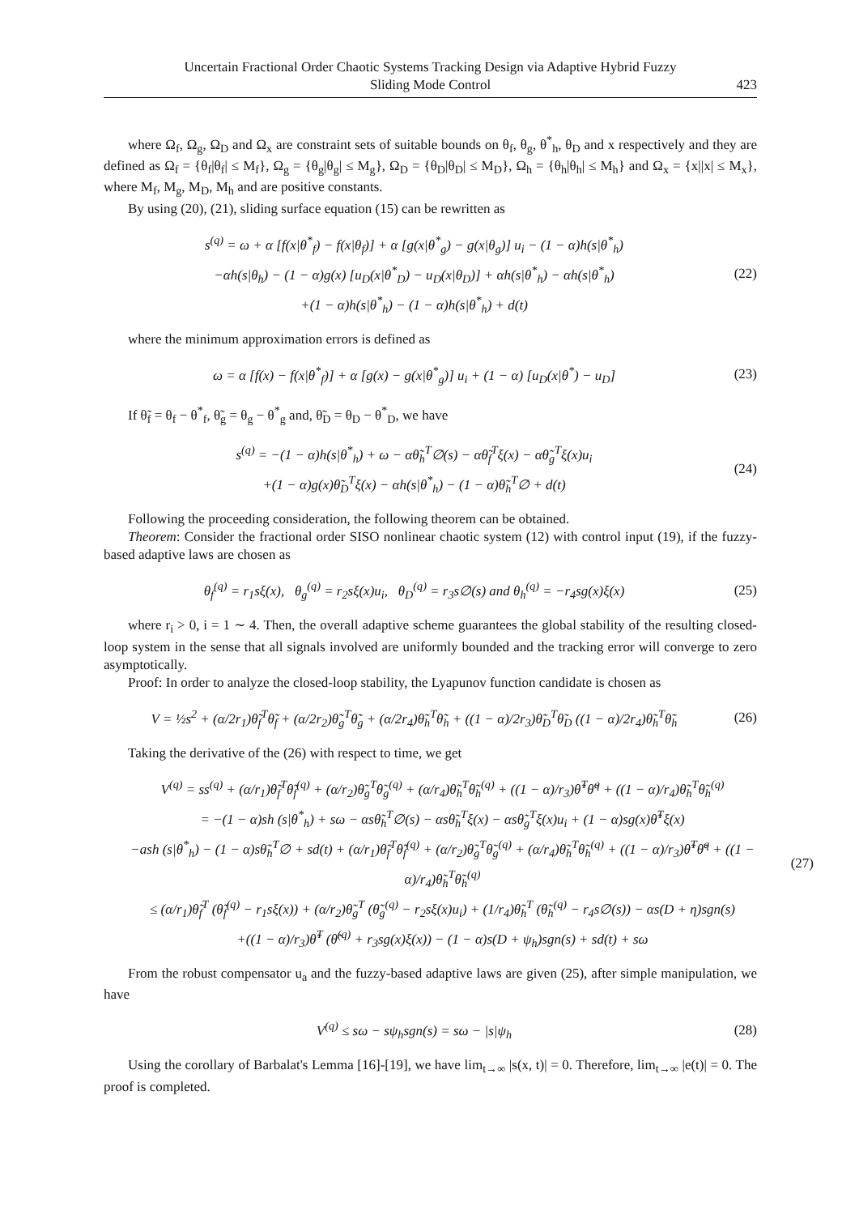Uncertain Fractional Order Chaotic Systems Tracking Design via Adaptive Hybrid Fuzzy
Sliding Mode Control
423
where Ω<sub>f</sub>, Ω<sub>g</sub>, Ω<sub>D</sub> and Ω<sub>x</sub> are constraint sets of suitable bounds on θ<sub>f</sub>, θ<sub>g</sub>, θ<sup>*</sup><sub>h</sub>, θ<sub>D</sub> and x respectively and they are defined as Ω<sub>f</sub> = {θ<sub>f</sub>|θ<sub>f</sub>| ≤ M<sub>f</sub>}, Ω<sub>g</sub> = {θ<sub>g</sub>|θ<sub>g</sub>| ≤ M<sub>g</sub>}, Ω<sub>D</sub> = {θ<sub>D</sub>|θ<sub>D</sub>| ≤ M<sub>D</sub>}, Ω<sub>h</sub> = {θ<sub>h</sub>|θ<sub>h</sub>| ≤ M<sub>h</sub>} and Ω<sub>x</sub> = {x||x| ≤ M<sub>x</sub>}, where M<sub>f</sub>, M<sub>g</sub>, M<sub>D</sub>, M<sub>h</sub> and are positive constants.
By using (20), (21), sliding surface equation (15) can be rewritten as
s<sup>(q)</sup> = ω + α [f(x|θ<sup>*</sup><sub>f</sub>) − f(x|θ<sub>f</sub>)] + α [g(x|θ<sup>*</sup><sub>g</sub>) − g(x|θ<sub>g</sub>)] u<sub>i</sub> − (1 − α)h(s|θ<sup>*</sup><sub>h</sub>)
−αh(s|θ<sub>h</sub>) − (1 − α)g(x) [u<sub>D</sub>(x|θ<sup>*</sup><sub>D</sub>) − u<sub>D</sub>(x|θ<sub>D</sub>)] + αh(s|θ<sup>*</sup><sub>h</sub>) − αh(s|θ<sup>*</sup><sub>h</sub>)
+(1 − α)h(s|θ<sup>*</sup><sub>h</sub>) − (1 − α)h(s|θ<sup>*</sup><sub>h</sub>) + d(t)
(22)
where the minimum approximation errors is defined as
ω = α [f(x) − f(x|θ<sup>*</sup><sub>f</sub>)] + α [g(x) − g(x|θ<sup>*</sup><sub>g</sub>)] u<sub>i</sub> + (1 − α) [u<sub>D</sub>(x|θ<sup>*</sup>) − u<sub>D</sub>]
(23)
If θ̃<sub>f</sub> = θ<sub>f</sub> − θ<sup>*</sup><sub>f</sub>, θ̃<sub>g</sub> = θ<sub>g</sub> − θ<sup>*</sup><sub>g</sub> and, θ̃<sub>D</sub> = θ<sub>D</sub> − θ<sup>*</sup><sub>D</sub>, we have
s<sup>(q)</sup> = −(1 − α)h(s|θ<sup>*</sup><sub>h</sub>) + ω − αθ̃<sub>h</sub><sup>T</sup>∅(s) − αθ̃<sub>f</sub><sup>T</sup>ξ(x) − αθ̃<sub>g</sub><sup>T</sup>ξ(x)u<sub>i</sub>
+(1 − α)g(x)θ̃<sub>D</sub><sup>T</sup>ξ(x) − αh(s|θ<sup>*</sup><sub>h</sub>) − (1 − α)θ̃<sub>h</sub><sup>T</sup>∅ + d(t)
(24)
Following the proceeding consideration, the following theorem can be obtained.
Theorem: Consider the fractional order SISO nonlinear chaotic system (12) with control input (19), if the fuzzy-based adaptive laws are chosen as
θ<sub>f</sub><sup>(q)</sup> = r<sub>1</sub>sξ(x), θ<sub>g</sub><sup>(q)</sup> = r<sub>2</sub>sξ(x)u<sub>i</sub>, θ<sub>D</sub><sup>(q)</sup> = r<sub>3</sub>s∅(s) and θ<sub>h</sub><sup>(q)</sup> = −r<sub>4</sub>sg(x)ξ(x)
(25)
where r<sub>i</sub> > 0, i = 1 ∼ 4. Then, the overall adaptive scheme guarantees the global stability of the resulting closed-loop system in the sense that all signals involved are uniformly bounded and the tracking error will converge to zero asymptotically.
Proof: In order to analyze the closed-loop stability, the Lyapunov function candidate is chosen as
V = ½s<sup>2</sup> + (α/2r<sub>1</sub>)θ̃<sub>f</sub><sup>T</sup>θ̃<sub>f</sub> + (α/2r<sub>2</sub>)θ̃<sub>g</sub><sup>T</sup>θ̃<sub>g</sub> + (α/2r<sub>4</sub>)θ̃<sub>h</sub><sup>T</sup>θ̃<sub>h</sub> + ((1 − α)/2r<sub>3</sub>)θ̃<sub>D</sub><sup>T</sup>θ̃<sub>D</sub> ((1 − α)/2r<sub>4</sub>)θ̃<sub>h</sub><sup>T</sup>θ̃<sub>h</sub>
(26)
Taking the derivative of the (26) with respect to time, we get
V<sup>(q)</sup> = ss<sup>(q)</sup> + (α/r<sub>1</sub>)θ̃<sub>f</sub><sup>T</sup>θ̃<sub>f</sub><sup>(q)</sup> + (α/r<sub>2</sub>)θ̃<sub>g</sub><sup>T</sup>θ̃<sub>g</sub><sup>(q)</sup> + (α/r<sub>4</sub>)θ̃<sub>h</sub><sup>T</sup>θ̃<sub>h</sub><sup>(q)</sup> + ((1 − α)/r<sub>3</sub>)θ̃<sup>T</sup>θ̃<sup>q</sup> + ((1 − α)/r<sub>4</sub>)θ̃<sub>h</sub><sup>T</sup>θ̃<sub>h</sub><sup>(q)</sup>
= −(1 − α)sh (s|θ<sup>*</sup><sub>h</sub>) + sω − αsθ̃<sub>h</sub><sup>T</sup>∅(s) − αsθ̃<sub>h</sub><sup>T</sup>ξ(x) − αsθ̃<sub>g</sub><sup>T</sup>ξ(x)u<sub>i</sub> + (1 − α)sg(x)θ̃<sup>T</sup>ξ(x)
−ash (s|θ<sup>*</sup><sub>h</sub>) − (1 − α)sθ̃<sub>h</sub><sup>T</sup>∅ + sd(t) + (α/r<sub>1</sub>)θ̃<sub>f</sub><sup>T</sup>θ̃<sub>f</sub><sup>(q)</sup> + (α/r<sub>2</sub>)θ̃<sub>g</sub><sup>T</sup>θ̃<sub>g</sub><sup>(q)</sup> + (α/r<sub>4</sub>)θ̃<sub>h</sub><sup>T</sup>θ̃<sub>h</sub><sup>(q)</sup> + ((1 − α)/r<sub>3</sub>)θ̃<sup>T</sup>θ̃<sup>q</sup> + ((1 − α)/r<sub>4</sub>)θ̃<sub>h</sub><sup>T</sup>θ̃<sub>h</sub><sup>(q)</sup>
≤ (α/r<sub>1</sub>)θ̃<sub>f</sub><sup>T</sup> (θ̃<sub>f</sub><sup>(q)</sup> − r<sub>1</sub>sξ(x)) + (α/r<sub>2</sub>)θ̃<sub>g</sub><sup>T</sup> (θ̃<sub>g</sub><sup>(q)</sup> − r<sub>2</sub>sξ(x)u<sub>i</sub>) + (1/r<sub>4</sub>)θ̃<sub>h</sub><sup>T</sup> (θ̃<sub>h</sub><sup>(q)</sup> − r<sub>4</sub>s∅(s)) − αs(D + η)sgn(s)
+((1 − α)/r<sub>3</sub>)θ̃<sup>T</sup> (θ̃<sup>(q)</sup> + r<sub>3</sub>sg(x)ξ(x)) − (1 − α)s(D + ψ<sub>h</sub>)sgn(s) + sd(t) + sω
(27)
From the robust compensator u<sub>a</sub> and the fuzzy-based adaptive laws are given (25), after simple manipulation, we have
V<sup>(q)</sup> ≤ sω − sψ<sub>h</sub>sgn(s) = sω − |s|ψ<sub>h</sub>
(28)
Using the corollary of Barbalat's Lemma [16]-[19], we have lim<sub>t→∞</sub> |s(x, t)| = 0. Therefore, lim<sub>t→∞</sub> |e(t)| = 0. The proof is completed.